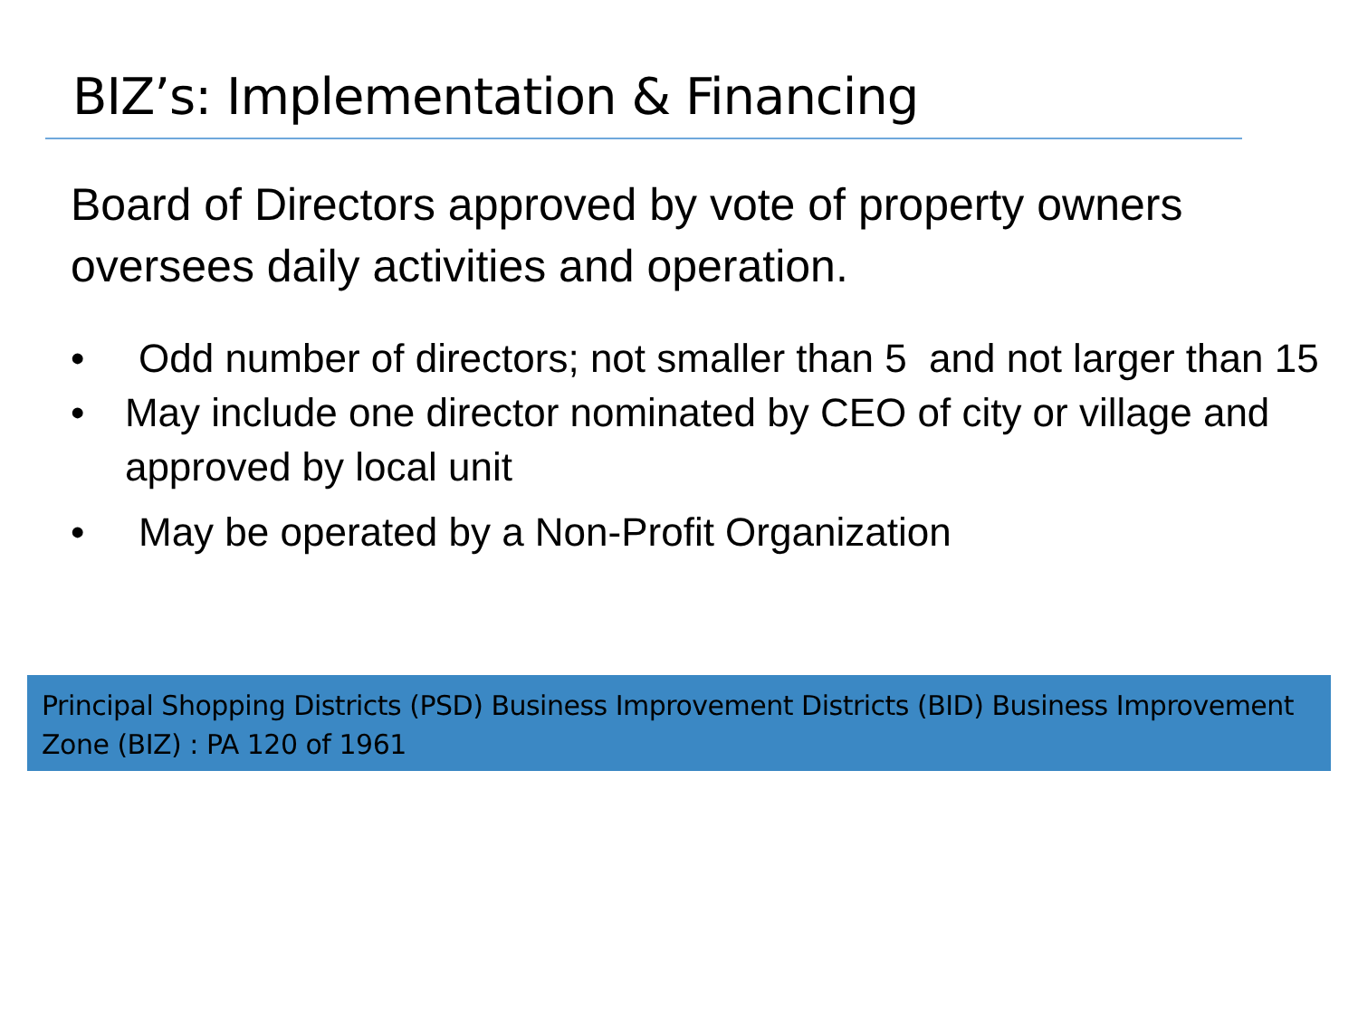BIZ’s: Implementation & Financing
Board of Directors approved by vote of property owners oversees daily activities and operation.
• Odd number of directors; not smaller than 5 and not larger than 15
• May include one director nominated by CEO of city or village and approved by local unit
• May be operated by a Non-Profit Organization
Principal Shopping Districts (PSD) Business Improvement Districts (BID) Business Improvement Zone (BIZ) : PA 120 of 1961